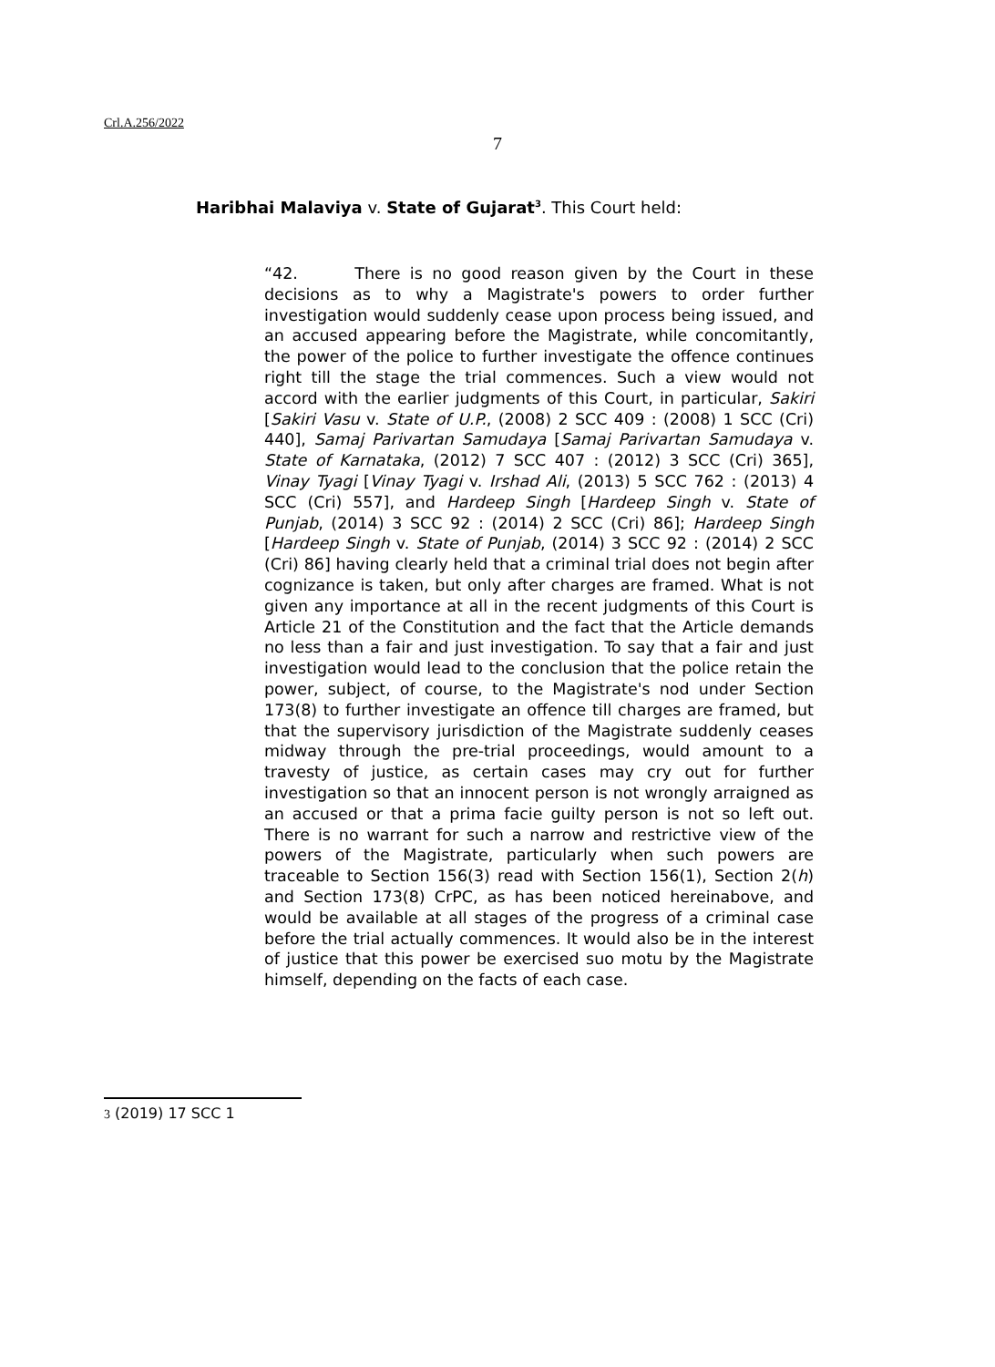Crl.A.256/2022
7
Haribhai Malaviya v. State of Gujarat<sup>3</sup>. This Court held:
“42. There is no good reason given by the Court in these decisions as to why a Magistrate's powers to order further investigation would suddenly cease upon process being issued, and an accused appearing before the Magistrate, while concomitantly, the power of the police to further investigate the offence continues right till the stage the trial commences. Such a view would not accord with the earlier judgments of this Court, in particular, Sakiri [Sakiri Vasu v. State of U.P., (2008) 2 SCC 409 : (2008) 1 SCC (Cri) 440], Samaj Parivartan Samudaya [Samaj Parivartan Samudaya v. State of Karnataka, (2012) 7 SCC 407 : (2012) 3 SCC (Cri) 365], Vinay Tyagi [Vinay Tyagi v. Irshad Ali, (2013) 5 SCC 762 : (2013) 4 SCC (Cri) 557], and Hardeep Singh [Hardeep Singh v. State of Punjab, (2014) 3 SCC 92 : (2014) 2 SCC (Cri) 86]; Hardeep Singh [Hardeep Singh v. State of Punjab, (2014) 3 SCC 92 : (2014) 2 SCC (Cri) 86] having clearly held that a criminal trial does not begin after cognizance is taken, but only after charges are framed. What is not given any importance at all in the recent judgments of this Court is Article 21 of the Constitution and the fact that the Article demands no less than a fair and just investigation. To say that a fair and just investigation would lead to the conclusion that the police retain the power, subject, of course, to the Magistrate's nod under Section 173(8) to further investigate an offence till charges are framed, but that the supervisory jurisdiction of the Magistrate suddenly ceases midway through the pre-trial proceedings, would amount to a travesty of justice, as certain cases may cry out for further investigation so that an innocent person is not wrongly arraigned as an accused or that a prima facie guilty person is not so left out. There is no warrant for such a narrow and restrictive view of the powers of the Magistrate, particularly when such powers are traceable to Section 156(3) read with Section 156(1), Section 2(h) and Section 173(8) CrPC, as has been noticed hereinabove, and would be available at all stages of the progress of a criminal case before the trial actually commences. It would also be in the interest of justice that this power be exercised suo motu by the Magistrate himself, depending on the facts of each case.
3 (2019) 17 SCC 1